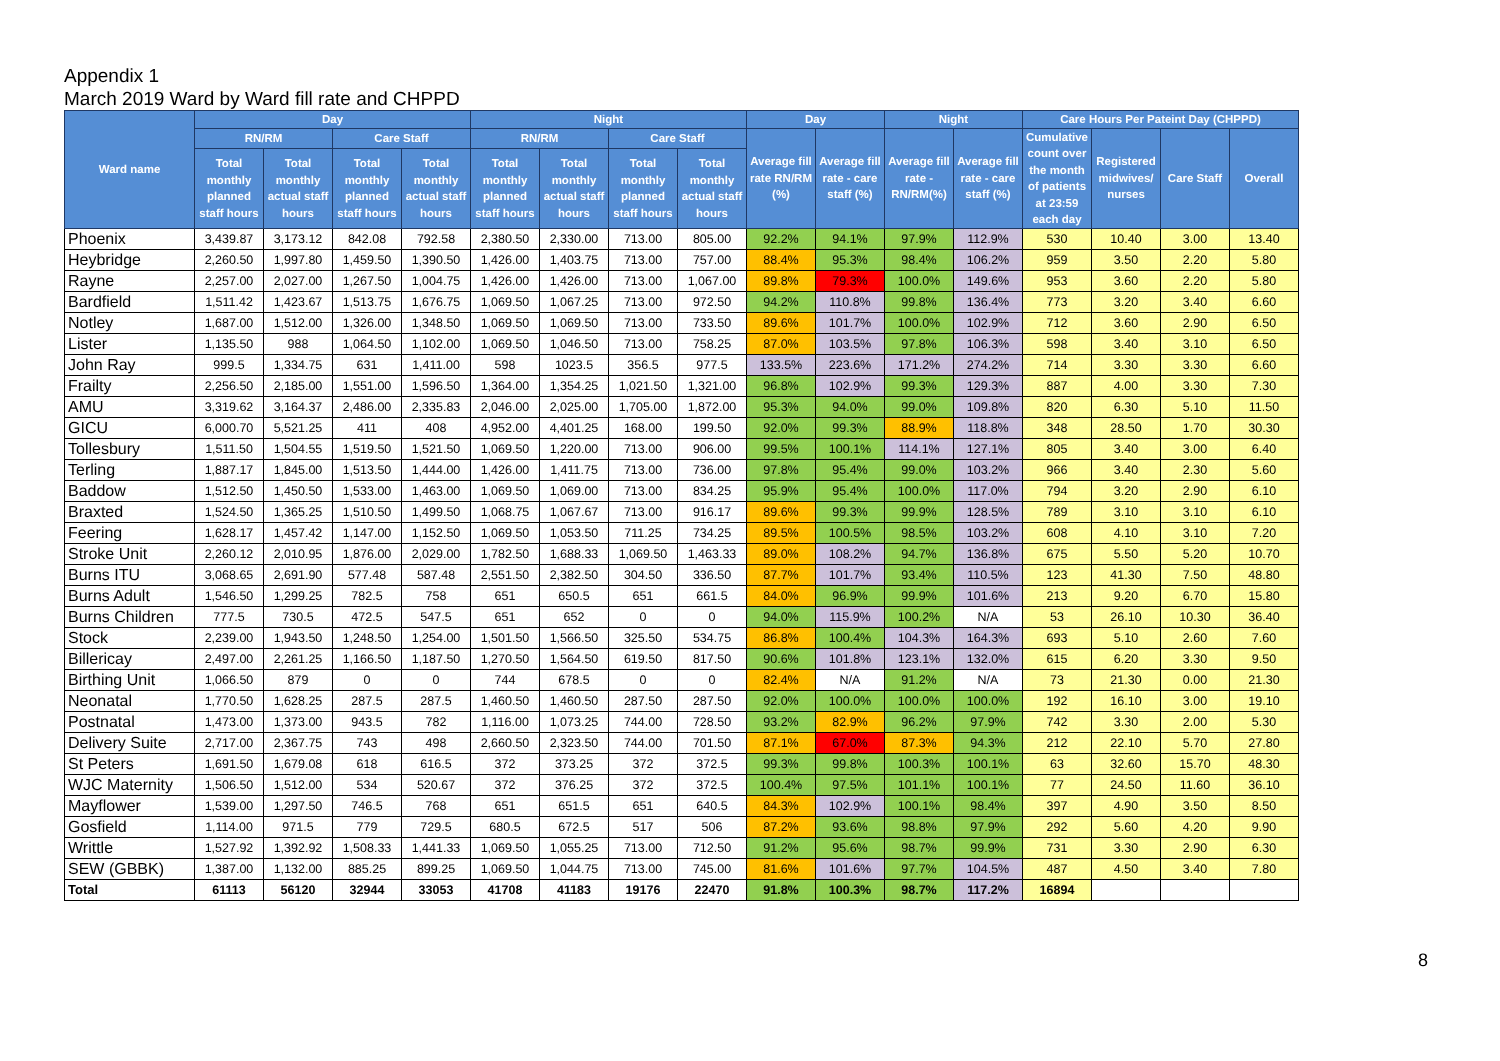Appendix 1
March 2019 Ward by Ward fill rate and CHPPD
| Ward name | Day | | | | Night | | | | Day | | Night | | Care Hours Per Pateint Day (CHPPD) | | | |
| --- | --- | --- | --- | --- | --- | --- | --- | --- | --- | --- | --- | --- | --- | --- | --- | --- |
| | RN/RM | | Care Staff | | RN/RM | | Care Staff | | Average fill rate RN/RM (%) | Average fill rate - care staff (%) | Average fill rate - RN/RM(%) | Average fill rate - care staff (%) | Cumulative count over the month of patients at 23:59 each day | Registered midwives/ nurses | Care Staff | Overall |
| | Total monthly planned staff hours | Total monthly actual staff hours | Total monthly planned staff hours | Total monthly actual staff hours | Total monthly planned staff hours | Total monthly actual staff hours | Total monthly planned staff hours | Total monthly actual staff hours | | | | | | | | |
| Phoenix | 3,439.87 | 3,173.12 | 842.08 | 792.58 | 2,380.50 | 2,330.00 | 713.00 | 805.00 | 92.2% | 94.1% | 97.9% | 112.9% | 530 | 10.40 | 3.00 | 13.40 |
| Heybridge | 2,260.50 | 1,997.80 | 1,459.50 | 1,390.50 | 1,426.00 | 1,403.75 | 713.00 | 757.00 | 88.4% | 95.3% | 98.4% | 106.2% | 959 | 3.50 | 2.20 | 5.80 |
| Rayne | 2,257.00 | 2,027.00 | 1,267.50 | 1,004.75 | 1,426.00 | 1,426.00 | 713.00 | 1,067.00 | 89.8% | 79.3% | 100.0% | 149.6% | 953 | 3.60 | 2.20 | 5.80 |
| Bardfield | 1,511.42 | 1,423.67 | 1,513.75 | 1,676.75 | 1,069.50 | 1,067.25 | 713.00 | 972.50 | 94.2% | 110.8% | 99.8% | 136.4% | 773 | 3.20 | 3.40 | 6.60 |
| Notley | 1,687.00 | 1,512.00 | 1,326.00 | 1,348.50 | 1,069.50 | 1,069.50 | 713.00 | 733.50 | 89.6% | 101.7% | 100.0% | 102.9% | 712 | 3.60 | 2.90 | 6.50 |
| Lister | 1,135.50 | 988 | 1,064.50 | 1,102.00 | 1,069.50 | 1,046.50 | 713.00 | 758.25 | 87.0% | 103.5% | 97.8% | 106.3% | 598 | 3.40 | 3.10 | 6.50 |
| John Ray | 999.5 | 1,334.75 | 631 | 1,411.00 | 598 | 1023.5 | 356.5 | 977.5 | 133.5% | 223.6% | 171.2% | 274.2% | 714 | 3.30 | 3.30 | 6.60 |
| Frailty | 2,256.50 | 2,185.00 | 1,551.00 | 1,596.50 | 1,364.00 | 1,354.25 | 1,021.50 | 1,321.00 | 96.8% | 102.9% | 99.3% | 129.3% | 887 | 4.00 | 3.30 | 7.30 |
| AMU | 3,319.62 | 3,164.37 | 2,486.00 | 2,335.83 | 2,046.00 | 2,025.00 | 1,705.00 | 1,872.00 | 95.3% | 94.0% | 99.0% | 109.8% | 820 | 6.30 | 5.10 | 11.50 |
| GICU | 6,000.70 | 5,521.25 | 411 | 408 | 4,952.00 | 4,401.25 | 168.00 | 199.50 | 92.0% | 99.3% | 88.9% | 118.8% | 348 | 28.50 | 1.70 | 30.30 |
| Tollesbury | 1,511.50 | 1,504.55 | 1,519.50 | 1,521.50 | 1,069.50 | 1,220.00 | 713.00 | 906.00 | 99.5% | 100.1% | 114.1% | 127.1% | 805 | 3.40 | 3.00 | 6.40 |
| Terling | 1,887.17 | 1,845.00 | 1,513.50 | 1,444.00 | 1,426.00 | 1,411.75 | 713.00 | 736.00 | 97.8% | 95.4% | 99.0% | 103.2% | 966 | 3.40 | 2.30 | 5.60 |
| Baddow | 1,512.50 | 1,450.50 | 1,533.00 | 1,463.00 | 1,069.50 | 1,069.00 | 713.00 | 834.25 | 95.9% | 95.4% | 100.0% | 117.0% | 794 | 3.20 | 2.90 | 6.10 |
| Braxted | 1,524.50 | 1,365.25 | 1,510.50 | 1,499.50 | 1,068.75 | 1,067.67 | 713.00 | 916.17 | 89.6% | 99.3% | 99.9% | 128.5% | 789 | 3.10 | 3.10 | 6.10 |
| Feering | 1,628.17 | 1,457.42 | 1,147.00 | 1,152.50 | 1,069.50 | 1,053.50 | 711.25 | 734.25 | 89.5% | 100.5% | 98.5% | 103.2% | 608 | 4.10 | 3.10 | 7.20 |
| Stroke Unit | 2,260.12 | 2,010.95 | 1,876.00 | 2,029.00 | 1,782.50 | 1,688.33 | 1,069.50 | 1,463.33 | 89.0% | 108.2% | 94.7% | 136.8% | 675 | 5.50 | 5.20 | 10.70 |
| Burns ITU | 3,068.65 | 2,691.90 | 577.48 | 587.48 | 2,551.50 | 2,382.50 | 304.50 | 336.50 | 87.7% | 101.7% | 93.4% | 110.5% | 123 | 41.30 | 7.50 | 48.80 |
| Burns Adult | 1,546.50 | 1,299.25 | 782.5 | 758 | 651 | 650.5 | 651 | 661.5 | 84.0% | 96.9% | 99.9% | 101.6% | 213 | 9.20 | 6.70 | 15.80 |
| Burns Children | 777.5 | 730.5 | 472.5 | 547.5 | 651 | 652 | 0 | 0 | 94.0% | 115.9% | 100.2% | N/A | 53 | 26.10 | 10.30 | 36.40 |
| Stock | 2,239.00 | 1,943.50 | 1,248.50 | 1,254.00 | 1,501.50 | 1,566.50 | 325.50 | 534.75 | 86.8% | 100.4% | 104.3% | 164.3% | 693 | 5.10 | 2.60 | 7.60 |
| Billericay | 2,497.00 | 2,261.25 | 1,166.50 | 1,187.50 | 1,270.50 | 1,564.50 | 619.50 | 817.50 | 90.6% | 101.8% | 123.1% | 132.0% | 615 | 6.20 | 3.30 | 9.50 |
| Birthing Unit | 1,066.50 | 879 | 0 | 0 | 744 | 678.5 | 0 | 0 | 82.4% | N/A | 91.2% | N/A | 73 | 21.30 | 0.00 | 21.30 |
| Neonatal | 1,770.50 | 1,628.25 | 287.5 | 287.5 | 1,460.50 | 1,460.50 | 287.50 | 287.50 | 92.0% | 100.0% | 100.0% | 100.0% | 192 | 16.10 | 3.00 | 19.10 |
| Postnatal | 1,473.00 | 1,373.00 | 943.5 | 782 | 1,116.00 | 1,073.25 | 744.00 | 728.50 | 93.2% | 82.9% | 96.2% | 97.9% | 742 | 3.30 | 2.00 | 5.30 |
| Delivery Suite | 2,717.00 | 2,367.75 | 743 | 498 | 2,660.50 | 2,323.50 | 744.00 | 701.50 | 87.1% | 67.0% | 87.3% | 94.3% | 212 | 22.10 | 5.70 | 27.80 |
| St Peters | 1,691.50 | 1,679.08 | 618 | 616.5 | 372 | 373.25 | 372 | 372.5 | 99.3% | 99.8% | 100.3% | 100.1% | 63 | 32.60 | 15.70 | 48.30 |
| WJC Maternity | 1,506.50 | 1,512.00 | 534 | 520.67 | 372 | 376.25 | 372 | 372.5 | 100.4% | 97.5% | 101.1% | 100.1% | 77 | 24.50 | 11.60 | 36.10 |
| Mayflower | 1,539.00 | 1,297.50 | 746.5 | 768 | 651 | 651.5 | 651 | 640.5 | 84.3% | 102.9% | 100.1% | 98.4% | 397 | 4.90 | 3.50 | 8.50 |
| Gosfield | 1,114.00 | 971.5 | 779 | 729.5 | 680.5 | 672.5 | 517 | 506 | 87.2% | 93.6% | 98.8% | 97.9% | 292 | 5.60 | 4.20 | 9.90 |
| Writtle | 1,527.92 | 1,392.92 | 1,508.33 | 1,441.33 | 1,069.50 | 1,055.25 | 713.00 | 712.50 | 91.2% | 95.6% | 98.7% | 99.9% | 731 | 3.30 | 2.90 | 6.30 |
| SEW (GBBK) | 1,387.00 | 1,132.00 | 885.25 | 899.25 | 1,069.50 | 1,044.75 | 713.00 | 745.00 | 81.6% | 101.6% | 97.7% | 104.5% | 487 | 4.50 | 3.40 | 7.80 |
| Total | 61113 | 56120 | 32944 | 33053 | 41708 | 41183 | 19176 | 22470 | 91.8% | 100.3% | 98.7% | 117.2% | 16894 | | | |
8